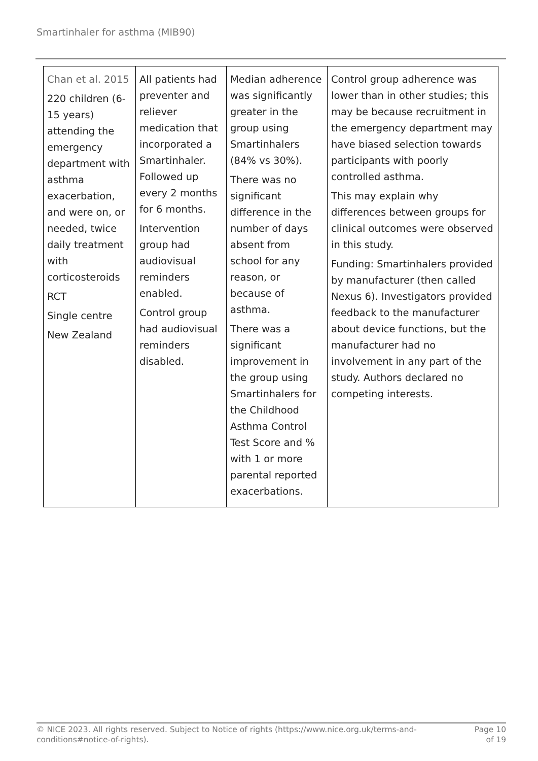Smartinhaler for asthma (MIB90)
| Chan et al. 2015 220 children (6-15 years) attending the emergency department with asthma exacerbation, and were on, or needed, twice daily treatment with corticosteroids RCT Single centre New Zealand | All patients had preventer and reliever medication that incorporated a Smartinhaler. Followed up every 2 months for 6 months. Intervention group had audiovisual reminders enabled. Control group had audiovisual reminders disabled. | Median adherence was significantly greater in the group using Smartinhalers (84% vs 30%). There was no significant difference in the number of days absent from school for any reason, or because of asthma. There was a significant improvement in the group using Smartinhalers for the Childhood Asthma Control Test Score and % with 1 or more parental reported exacerbations. | Control group adherence was lower than in other studies; this may be because recruitment in the emergency department may have biased selection towards participants with poorly controlled asthma. This may explain why differences between groups for clinical outcomes were observed in this study. Funding: Smartinhalers provided by manufacturer (then called Nexus 6). Investigators provided feedback to the manufacturer about device functions, but the manufacturer had no involvement in any part of the study. Authors declared no competing interests. |
© NICE 2023. All rights reserved. Subject to Notice of rights (https://www.nice.org.uk/terms-and-conditions#notice-of-rights). Page 10
of 19